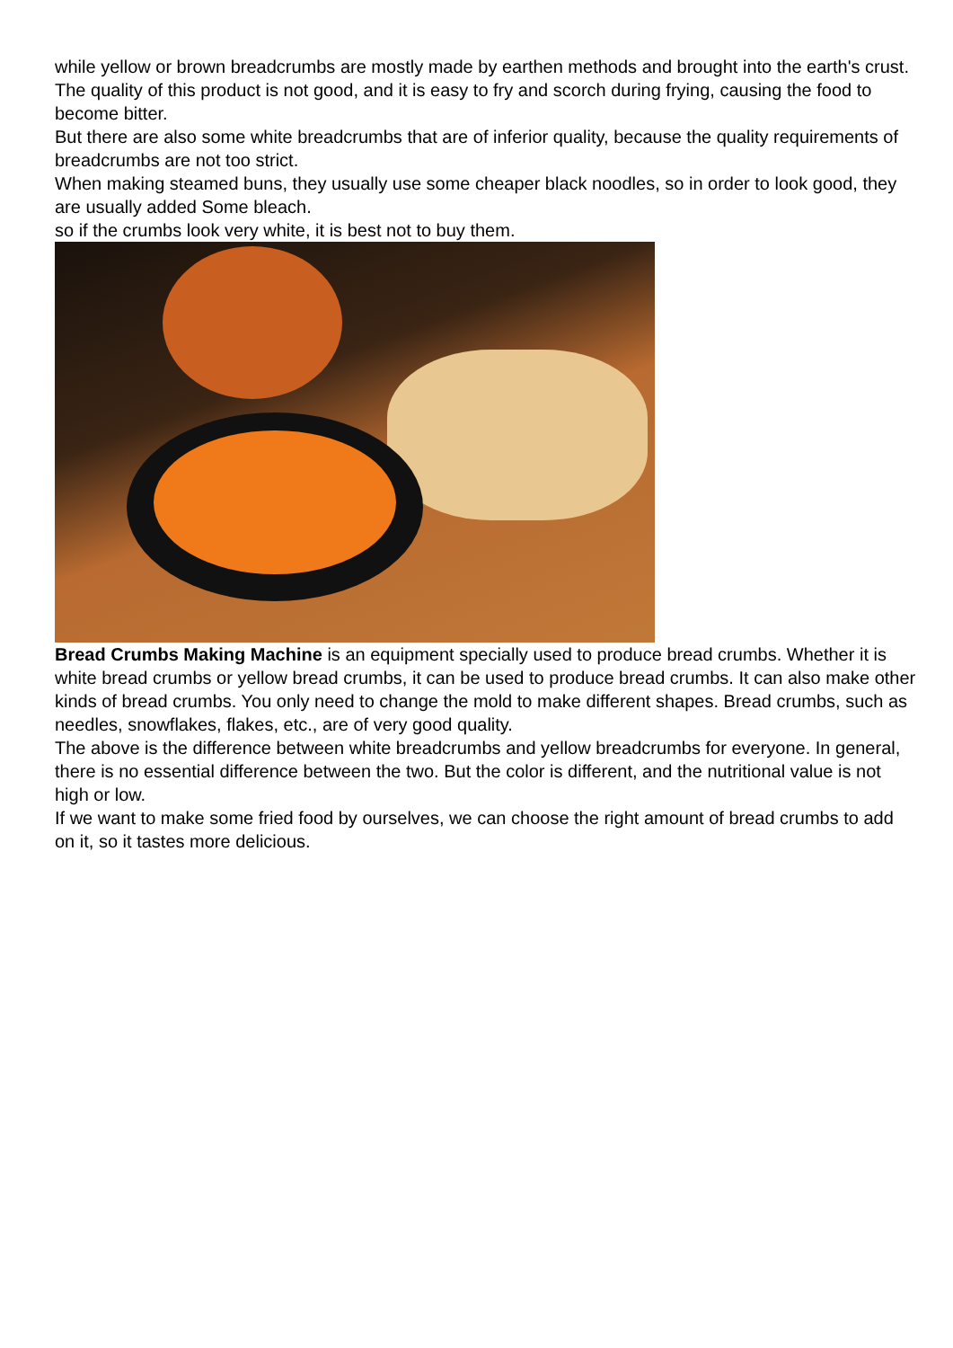while yellow or brown breadcrumbs are mostly made by earthen methods and brought into the earth's crust.
The quality of this product is not good, and it is easy to fry and scorch during frying, causing the food to become bitter.
But there are also some white breadcrumbs that are of inferior quality, because the quality requirements of breadcrumbs are not too strict.
When making steamed buns, they usually use some cheaper black noodles, so in order to look good, they are usually added Some bleach.
so if the crumbs look very white, it is best not to buy them.
Bread Crumbs Making Machine is an equipment specially used to produce bread crumbs. Whether it is white bread crumbs or yellow bread crumbs, it can be used to produce bread crumbs. It can also make other kinds of bread crumbs. You only need to change the mold to make different shapes. Bread crumbs, such as needles, snowflakes, flakes, etc., are of very good quality.
The above is the difference between white breadcrumbs and yellow breadcrumbs for everyone. In general, there is no essential difference between the two. But the color is different, and the nutritional value is not high or low.
If we want to make some fried food by ourselves, we can choose the right amount of bread crumbs to add on it, so it tastes more delicious.